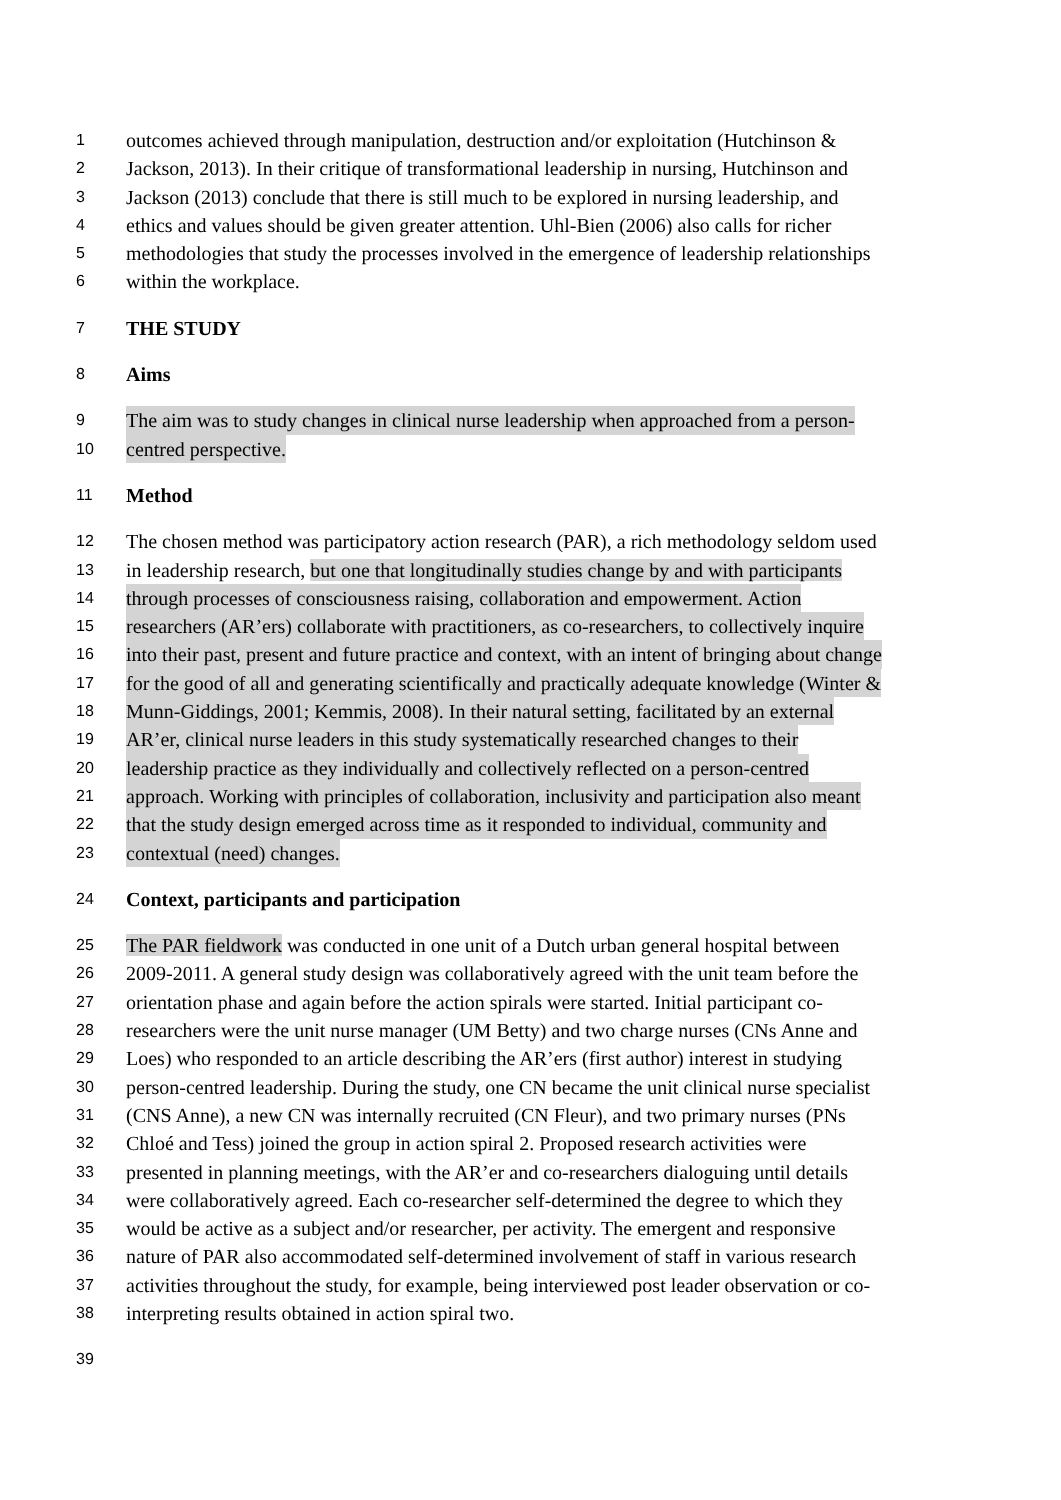1 outcomes achieved through manipulation, destruction and/or exploitation (Hutchinson &
2 Jackson, 2013). In their critique of transformational leadership in nursing, Hutchinson and
3 Jackson (2013) conclude that there is still much to be explored in nursing leadership, and
4 ethics and values should be given greater attention. Uhl-Bien (2006) also calls for richer
5 methodologies that study the processes involved in the emergence of leadership relationships
6 within the workplace.
7 THE STUDY
8 Aims
9 The aim was to study changes in clinical nurse leadership when approached from a person-
10 centred perspective.
11 Method
12 The chosen method was participatory action research (PAR), a rich methodology seldom used
13 in leadership research, but one that longitudinally studies change by and with participants
14 through processes of consciousness raising, collaboration and empowerment. Action
15 researchers (AR’ers) collaborate with practitioners, as co-researchers, to collectively inquire
16 into their past, present and future practice and context, with an intent of bringing about change
17 for the good of all and generating scientifically and practically adequate knowledge (Winter &
18 Munn-Giddings, 2001; Kemmis, 2008). In their natural setting, facilitated by an external
19 AR’er, clinical nurse leaders in this study systematically researched changes to their
20 leadership practice as they individually and collectively reflected on a person-centred
21 approach. Working with principles of collaboration, inclusivity and participation also meant
22 that the study design emerged across time as it responded to individual, community and
23 contextual (need) changes.
24 Context, participants and participation
25 The PAR fieldwork was conducted in one unit of a Dutch urban general hospital between
26 2009-2011. A general study design was collaboratively agreed with the unit team before the
27 orientation phase and again before the action spirals were started. Initial participant co-
28 researchers were the unit nurse manager (UM Betty) and two charge nurses (CNs Anne and
29 Loes) who responded to an article describing the AR’ers (first author) interest in studying
30 person-centred leadership. During the study, one CN became the unit clinical nurse specialist
31 (CNS Anne), a new CN was internally recruited (CN Fleur), and two primary nurses (PNs
32 Chloé and Tess) joined the group in action spiral 2. Proposed research activities were
33 presented in planning meetings, with the AR’er and co-researchers dialoguing until details
34 were collaboratively agreed. Each co-researcher self-determined the degree to which they
35 would be active as a subject and/or researcher, per activity. The emergent and responsive
36 nature of PAR also accommodated self-determined involvement of staff in various research
37 activities throughout the study, for example, being interviewed post leader observation or co-
38 interpreting results obtained in action spiral two.
39